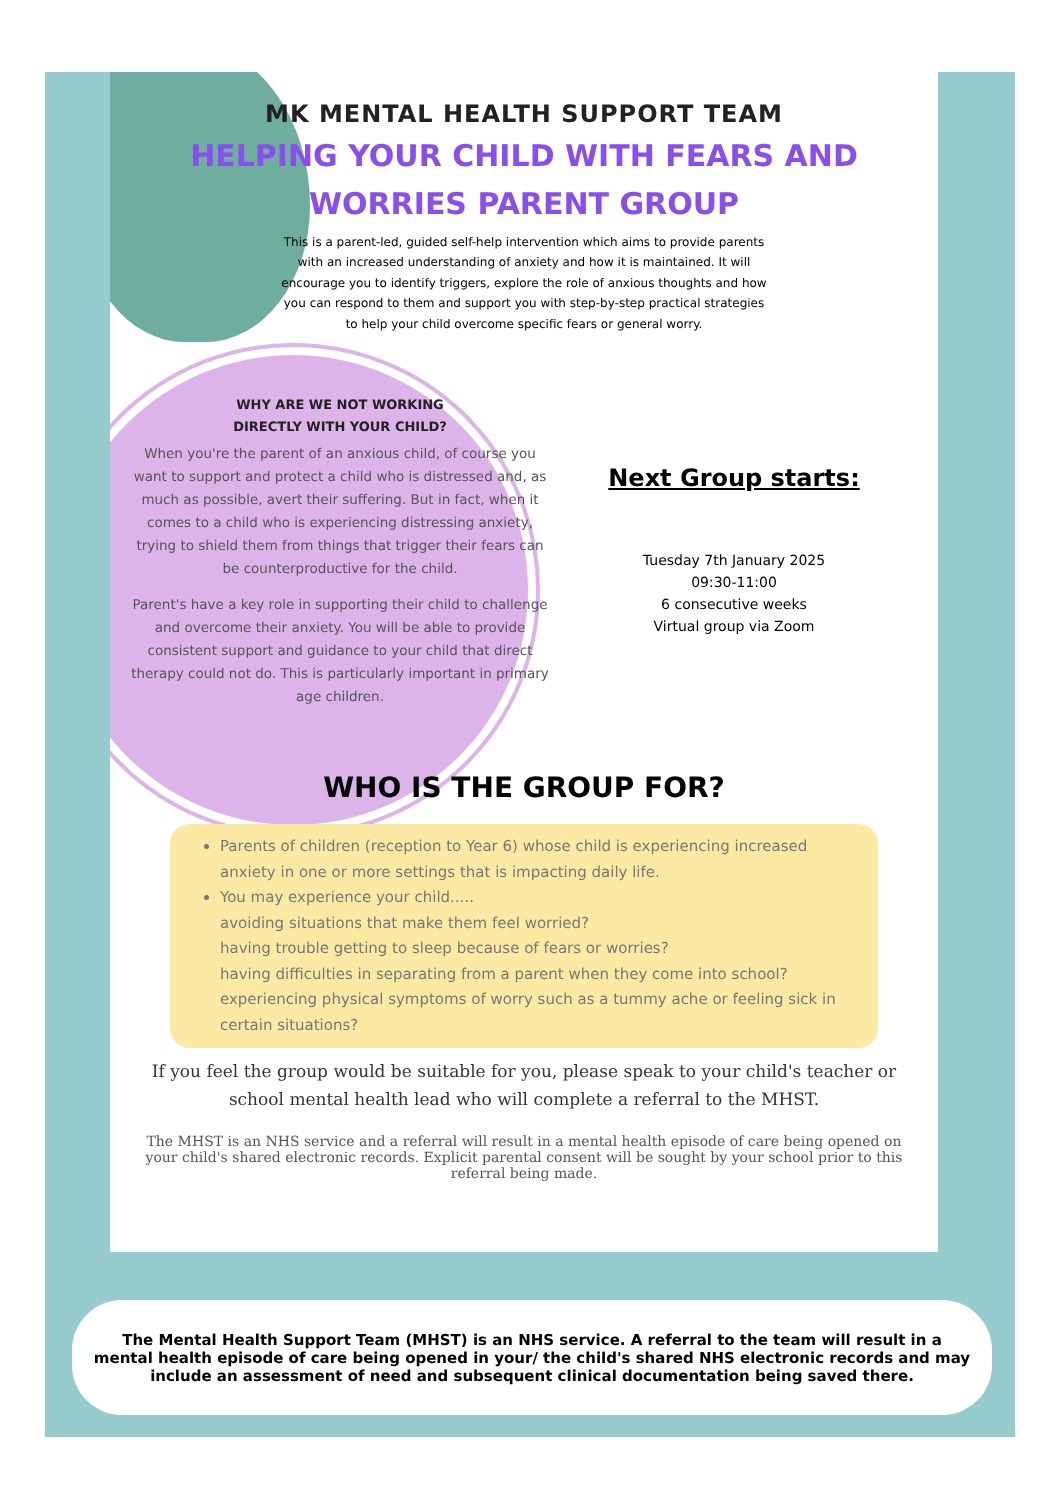MK MENTAL HEALTH SUPPORT TEAM
HELPING YOUR CHILD WITH FEARS AND WORRIES PARENT GROUP
This is a parent-led, guided self-help intervention which aims to provide parents with an increased understanding of anxiety and how it is maintained. It will encourage you to identify triggers, explore the role of anxious thoughts and how you can respond to them and support you with step-by-step practical strategies to help your child overcome specific fears or general worry.
WHY ARE WE NOT WORKING
DIRECTLY WITH YOUR CHILD?
When you're the parent of an anxious child, of course you want to support and protect a child who is distressed and, as much as possible, avert their suffering. But in fact, when it comes to a child who is experiencing distressing anxiety, trying to shield them from things that trigger their fears can be counterproductive for the child.
Parent's have a key role in supporting their child to challenge and overcome their anxiety. You will be able to provide consistent support and guidance to your child that direct therapy could not do. This is particularly important in primary age children.
Next Group starts:
Tuesday 7th January 2025
09:30-11:00
6 consecutive weeks
Virtual group via Zoom
WHO IS THE GROUP FOR?
Parents of children (reception to Year 6) whose child is experiencing increased anxiety in one or more settings that is impacting daily life.
You may experience your child.....
avoiding situations that make them feel worried?
having trouble getting to sleep because of fears or worries?
having difficulties in separating from a parent when they come into school?
experiencing physical symptoms of worry such as a tummy ache or feeling sick in certain situations?
If you feel the group would be suitable for you, please speak to your child's teacher or school mental health lead who will complete a referral to the MHST.
The MHST is an NHS service and a referral will result in a mental health episode of care being opened on your child's shared electronic records. Explicit parental consent will be sought by your school prior to this referral being made.
The Mental Health Support Team (MHST) is an NHS service. A referral to the team will result in a mental health episode of care being opened in your/ the child's shared NHS electronic records and may include an assessment of need and subsequent clinical documentation being saved there.